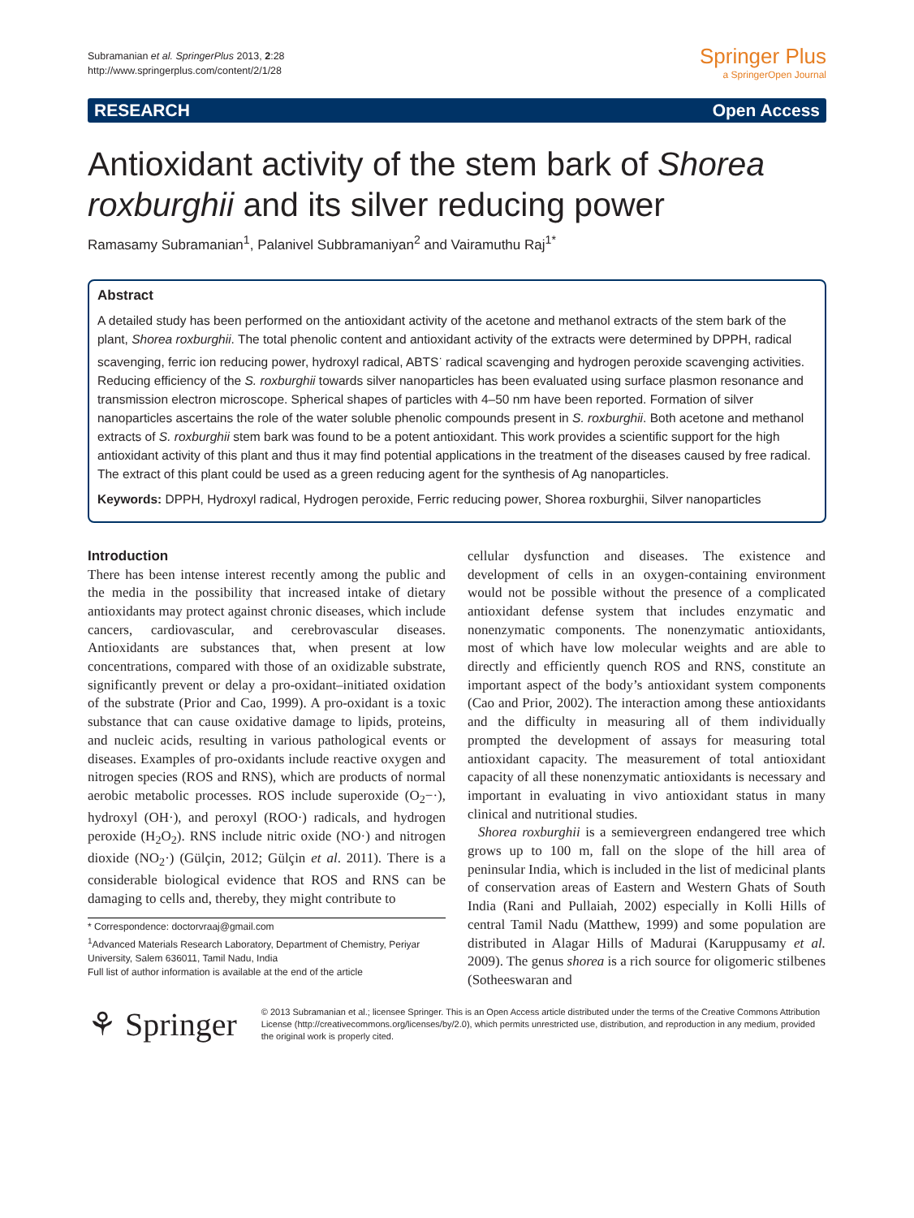Subramanian et al. SpringerPlus 2013, 2:28
http://www.springerplus.com/content/2/1/28
Springer Plus
a SpringerOpen Journal
RESEARCH Open Access
Antioxidant activity of the stem bark of Shorea roxburghii and its silver reducing power
Ramasamy Subramanian<sup>1</sup>, Palanivel Subbramaniyan<sup>2</sup> and Vairamuthu Raj<sup>1*</sup>
Abstract
A detailed study has been performed on the antioxidant activity of the acetone and methanol extracts of the stem bark of the plant, Shorea roxburghii. The total phenolic content and antioxidant activity of the extracts were determined by DPPH, radical scavenging, ferric ion reducing power, hydroxyl radical, ABTS<sup>·</sup> radical scavenging and hydrogen peroxide scavenging activities. Reducing efficiency of the S. roxburghii towards silver nanoparticles has been evaluated using surface plasmon resonance and transmission electron microscope. Spherical shapes of particles with 4–50 nm have been reported. Formation of silver nanoparticles ascertains the role of the water soluble phenolic compounds present in S. roxburghii. Both acetone and methanol extracts of S. roxburghii stem bark was found to be a potent antioxidant. This work provides a scientific support for the high antioxidant activity of this plant and thus it may find potential applications in the treatment of the diseases caused by free radical. The extract of this plant could be used as a green reducing agent for the synthesis of Ag nanoparticles.
Keywords: DPPH, Hydroxyl radical, Hydrogen peroxide, Ferric reducing power, Shorea roxburghii, Silver nanoparticles
Introduction
There has been intense interest recently among the public and the media in the possibility that increased intake of dietary antioxidants may protect against chronic diseases, which include cancers, cardiovascular, and cerebrovascular diseases. Antioxidants are substances that, when present at low concentrations, compared with those of an oxidizable substrate, significantly prevent or delay a pro-oxidant–initiated oxidation of the substrate (Prior and Cao, 1999). A pro-oxidant is a toxic substance that can cause oxidative damage to lipids, proteins, and nucleic acids, resulting in various pathological events or diseases. Examples of pro-oxidants include reactive oxygen and nitrogen species (ROS and RNS), which are products of normal aerobic metabolic processes. ROS include superoxide (O<sub>2</sub>−·), hydroxyl (OH·), and peroxyl (ROO·) radicals, and hydrogen peroxide (H<sub>2</sub>O<sub>2</sub>). RNS include nitric oxide (NO·) and nitrogen dioxide (NO<sub>2</sub>·) (Gülçin, 2012; Gülçin et al. 2011). There is a considerable biological evidence that ROS and RNS can be damaging to cells and, thereby, they might contribute to
* Correspondence: doctorvraaj@gmail.com
<sup>1</sup> Advanced Materials Research Laboratory, Department of Chemistry, Periyar University, Salem 636011, Tamil Nadu, India
Full list of author information is available at the end of the article
cellular dysfunction and diseases. The existence and development of cells in an oxygen-containing environment would not be possible without the presence of a complicated antioxidant defense system that includes enzymatic and nonenzymatic components. The nonenzymatic antioxidants, most of which have low molecular weights and are able to directly and efficiently quench ROS and RNS, constitute an important aspect of the body’s antioxidant system components (Cao and Prior, 2002). The interaction among these antioxidants and the difficulty in measuring all of them individually prompted the development of assays for measuring total antioxidant capacity. The measurement of total antioxidant capacity of all these nonenzymatic antioxidants is necessary and important in evaluating in vivo antioxidant status in many clinical and nutritional studies.
Shorea roxburghii is a semievergreen endangered tree which grows up to 100 m, fall on the slope of the hill area of peninsular India, which is included in the list of medicinal plants of conservation areas of Eastern and Western Ghats of South India (Rani and Pullaiah, 2002) especially in Kolli Hills of central Tamil Nadu (Matthew, 1999) and some population are distributed in Alagar Hills of Madurai (Karuppusamy et al. 2009). The genus shorea is a rich source for oligomeric stilbenes (Sotheeswaran and
⚘ Springer
© 2013 Subramanian et al.; licensee Springer. This is an Open Access article distributed under the terms of the Creative Commons Attribution License (http://creativecommons.org/licenses/by/2.0), which permits unrestricted use, distribution, and reproduction in any medium, provided the original work is properly cited.